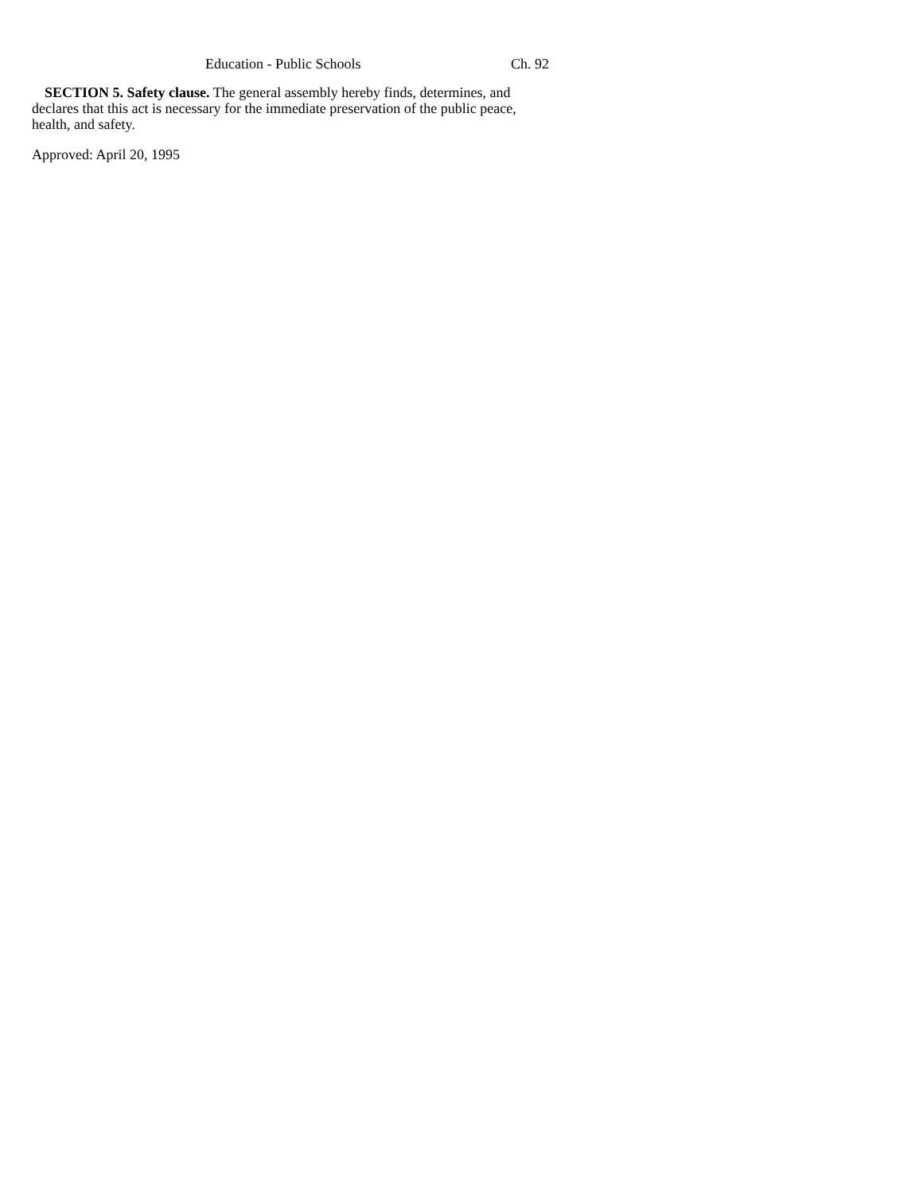Education - Public Schools Ch. 92
SECTION 5. Safety clause. The general assembly hereby finds, determines, and declares that this act is necessary for the immediate preservation of the public peace, health, and safety.
Approved: April 20, 1995